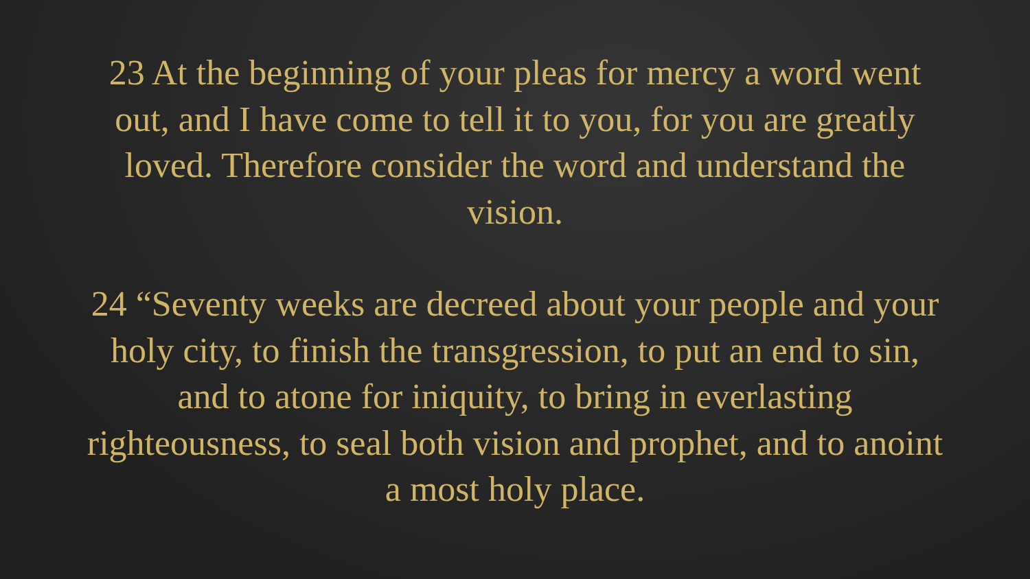23 At the beginning of your pleas for mercy a word went out, and I have come to tell it to you, for you are greatly loved. Therefore consider the word and understand the vision.
24 “Seventy weeks are decreed about your people and your holy city, to finish the transgression, to put an end to sin, and to atone for iniquity, to bring in everlasting righteousness, to seal both vision and prophet, and to anoint a most holy place.